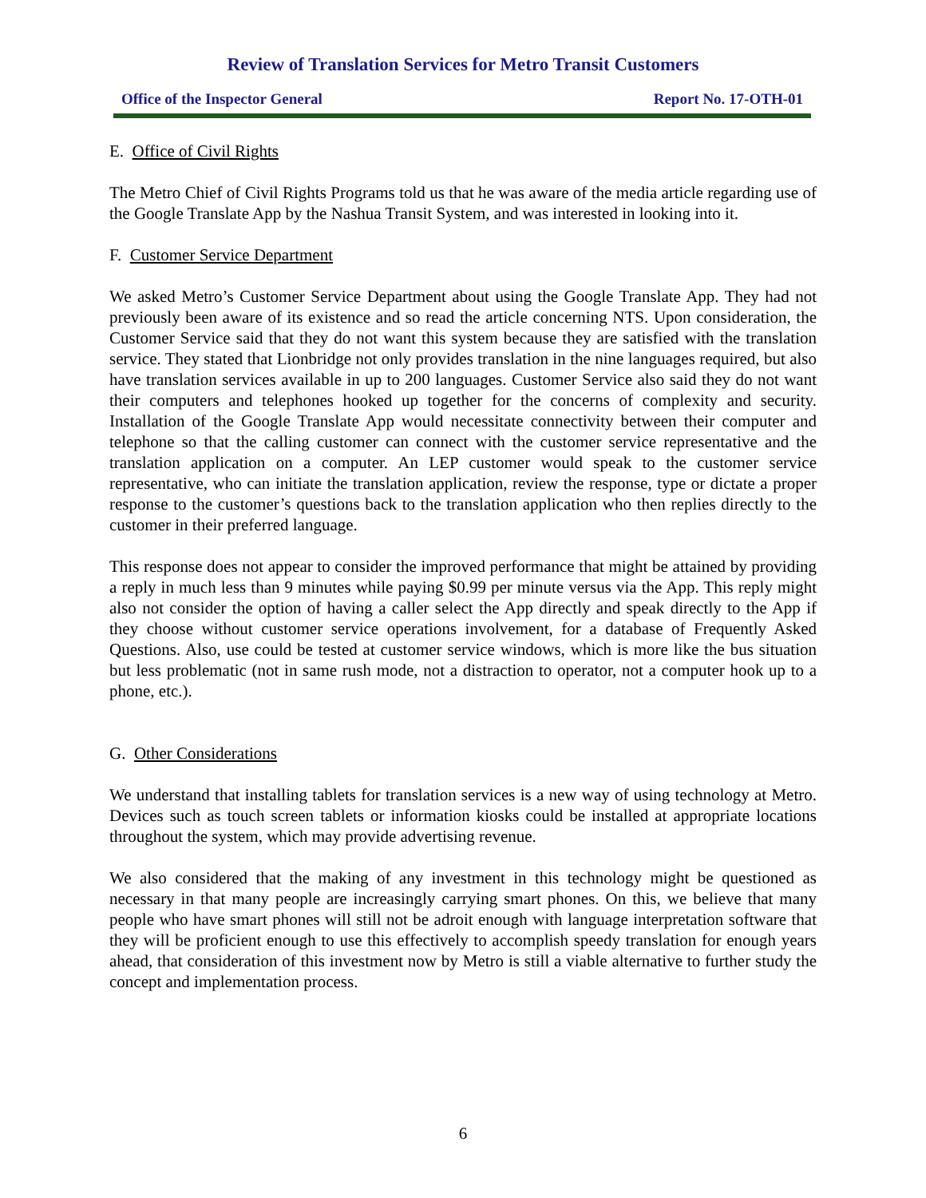Review of Translation Services for Metro Transit Customers
Office of the Inspector General Report No. 17-OTH-01
E. Office of Civil Rights
The Metro Chief of Civil Rights Programs told us that he was aware of the media article regarding use of the Google Translate App by the Nashua Transit System, and was interested in looking into it.
F. Customer Service Department
We asked Metro’s Customer Service Department about using the Google Translate App. They had not previously been aware of its existence and so read the article concerning NTS. Upon consideration, the Customer Service said that they do not want this system because they are satisfied with the translation service. They stated that Lionbridge not only provides translation in the nine languages required, but also have translation services available in up to 200 languages. Customer Service also said they do not want their computers and telephones hooked up together for the concerns of complexity and security. Installation of the Google Translate App would necessitate connectivity between their computer and telephone so that the calling customer can connect with the customer service representative and the translation application on a computer. An LEP customer would speak to the customer service representative, who can initiate the translation application, review the response, type or dictate a proper response to the customer’s questions back to the translation application who then replies directly to the customer in their preferred language.
This response does not appear to consider the improved performance that might be attained by providing a reply in much less than 9 minutes while paying $0.99 per minute versus via the App. This reply might also not consider the option of having a caller select the App directly and speak directly to the App if they choose without customer service operations involvement, for a database of Frequently Asked Questions. Also, use could be tested at customer service windows, which is more like the bus situation but less problematic (not in same rush mode, not a distraction to operator, not a computer hook up to a phone, etc.).
G. Other Considerations
We understand that installing tablets for translation services is a new way of using technology at Metro. Devices such as touch screen tablets or information kiosks could be installed at appropriate locations throughout the system, which may provide advertising revenue.
We also considered that the making of any investment in this technology might be questioned as necessary in that many people are increasingly carrying smart phones. On this, we believe that many people who have smart phones will still not be adroit enough with language interpretation software that they will be proficient enough to use this effectively to accomplish speedy translation for enough years ahead, that consideration of this investment now by Metro is still a viable alternative to further study the concept and implementation process.
6